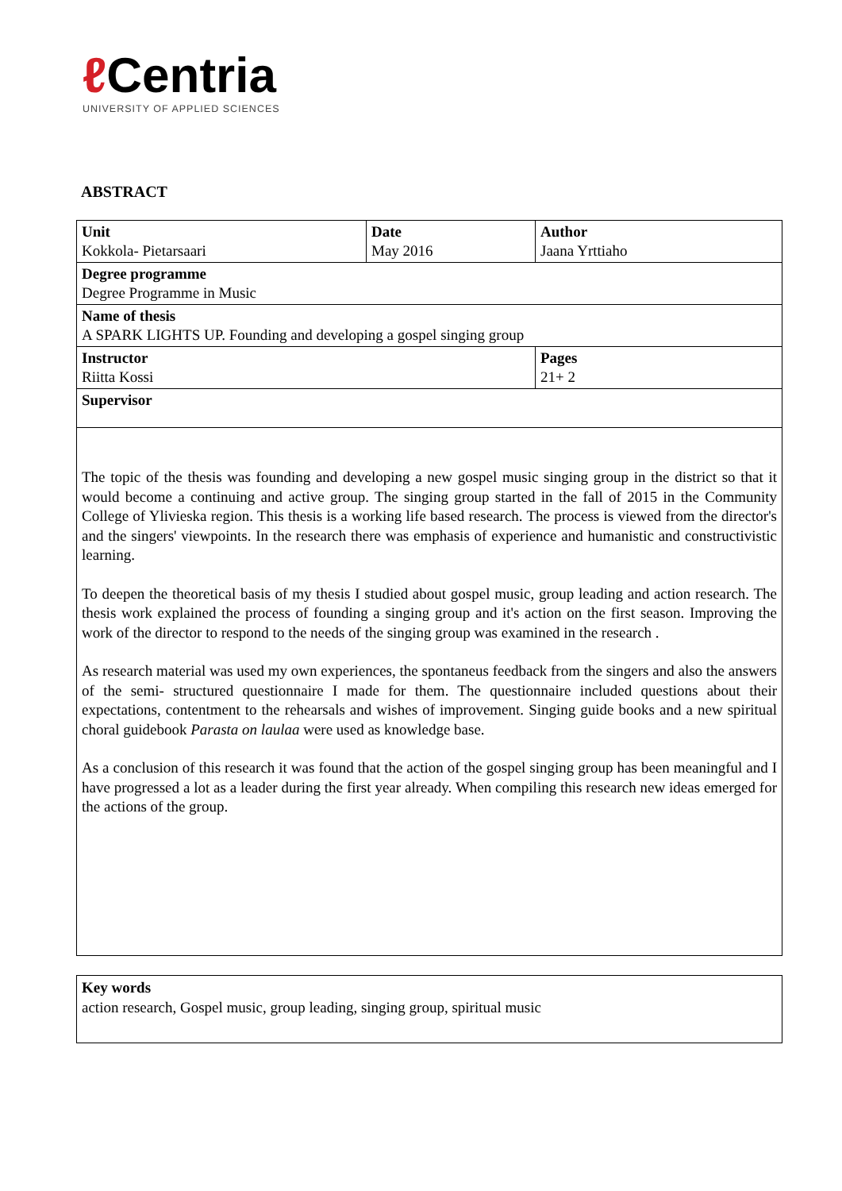ℓ Centria
UNIVERSITY OF APPLIED SCIENCES
ABSTRACT
| Unit Kokkola- Pietarsaari | Date May 2016 | Author Jaana Yrttiaho |
| Degree programme Degree Programme in Music | | |
| Name of thesis A SPARK LIGHTS UP. Founding and developing a gospel singing group | | |
| Instructor Riitta Kossi | | Pages 21+ 2 |
| Supervisor | | |
The topic of the thesis was founding and developing a new gospel music singing group in the district so that it would become a continuing and active group. The singing group started in the fall of 2015 in the Community College of Ylivieska region. This thesis is a working life based research. The process is viewed from the director's and the singers' viewpoints. In the research there was emphasis of experience and humanistic and constructivistic learning.
To deepen the theoretical basis of my thesis I studied about gospel music, group leading and action research. The thesis work explained the process of founding a singing group and it's action on the first season. Improving the work of the director to respond to the needs of the singing group was examined in the research .
As research material was used my own experiences, the spontaneus feedback from the singers and also the answers of the semi- structured questionnaire I made for them. The questionnaire included questions about their expectations, contentment to the rehearsals and wishes of improvement. Singing guide books and a new spiritual choral guidebook Parasta on laulaa were used as knowledge base.
As a conclusion of this research it was found that the action of the gospel singing group has been meaningful and I have progressed a lot as a leader during the first year already. When compiling this research new ideas emerged for the actions of the group.
Key words
action research, Gospel music, group leading, singing group, spiritual music